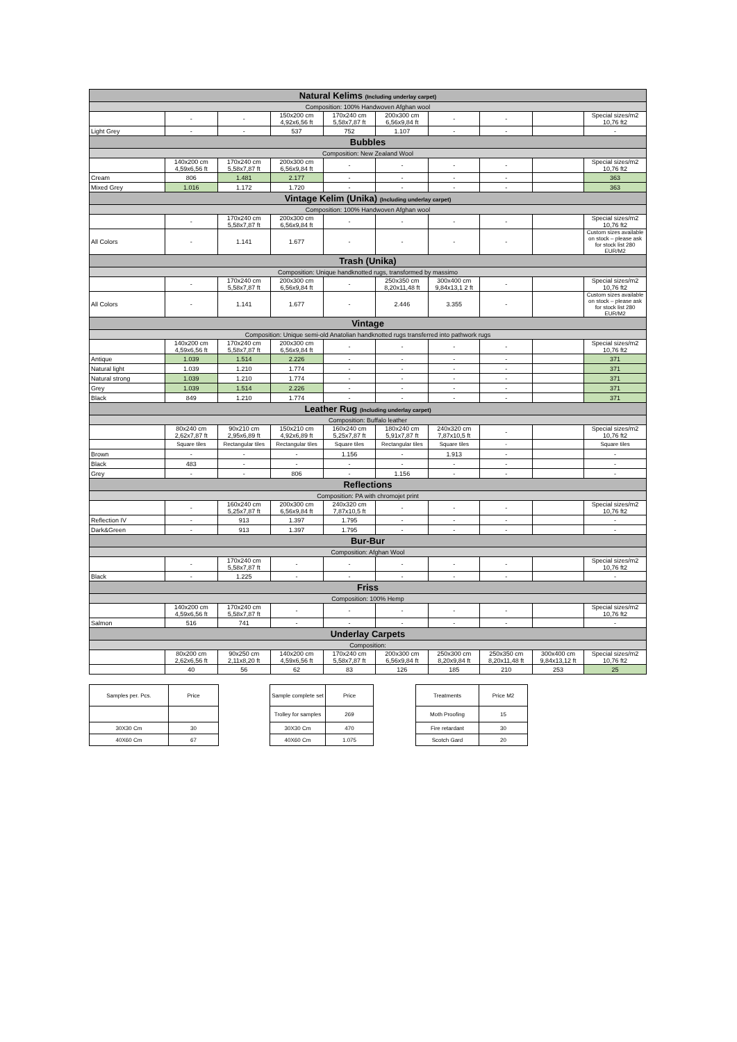| Natural Kelims (Including underlay carpet) | | | | | | | | | |
| Composition: 100% Handwoven Afghan wool | | | | | | | | | |
| | - | - | 150x200 cm 4,92x6,56 ft | 170x240 cm 5,58x7,87 ft | 200x300 cm 6,56x9,84 ft | - | - | | Special sizes/m2 10,76 ft2 |
| Light Grey | - | - | 537 | 752 | 1.107 | - | - | | - |
| Bubbles | | | | | | | | | |
| Composition: New Zealand Wool | | | | | | | | | |
| | 140x200 cm 4,59x6,56 ft | 170x240 cm 5,58x7,87 ft | 200x300 cm 6,56x9,84 ft | - | - | - | - | | Special sizes/m2 10,76 ft2 |
| Cream | 806 | 1.481 | 2.177 | - | - | - | - | | 363 |
| Mixed Grey | 1.016 | 1.172 | 1.720 | - | - | - | - | | 363 |
| Vintage Kelim (Unika) (Including underlay carpet) | | | | | | | | | |
| Composition: 100% Handwoven Afghan wool | | | | | | | | | |
| | - | 170x240 cm 5,58x7,87 ft | 200x300 cm 6,56x9,84 ft | - | - | - | - | | Special sizes/m2 10,76 ft2 |
| All Colors | - | 1.141 | 1.677 | - | - | - | - | | Custom sizes available on stock – please ask for stock list 280 EUR/M2 |
| Trash (Unika) | | | | | | | | | |
| Composition: Unique handknotted rugs, transformed by massimo | | | | | | | | | |
| | - | 170x240 cm 5,58x7,87 ft | 200x300 cm 6,56x9,84 ft | - | 250x350 cm 8,20x11,48 ft | 300x400 cm 9,84x13,1 2 ft | - | | Special sizes/m2 10,76 ft2 |
| All Colors | - | 1.141 | 1.677 | - | 2.446 | 3.355 | - | | Custom sizes available on stock – please ask for stock list 280 EUR/M2 |
| Vintage | | | | | | | | | |
| Composition: Unique semi-old Anatolian handknotted rugs transferred into pathwork rugs | | | | | | | | | |
| | 140x200 cm 4,59x6,56 ft | 170x240 cm 5,58x7,87 ft | 200x300 cm 6,56x9,84 ft | - | - | - | - | | Special sizes/m2 10,76 ft2 |
| Antique | 1.039 | 1.514 | 2.226 | - | - | - | - | | 371 |
| Natural light | 1.039 | 1.210 | 1.774 | - | - | - | - | | 371 |
| Natural strong | 1.039 | 1.210 | 1.774 | - | - | - | - | | 371 |
| Grey | 1.039 | 1.514 | 2.226 | - | - | - | - | | 371 |
| Black | 849 | 1.210 | 1.774 | - | - | - | - | | 371 |
| Leather Rug (Including underlay carpet) | | | | | | | | | |
| Composition: Buffalo leather | | | | | | | | | |
| | 80x240 cm 2,62x7,87 ft | 90x210 cm 2,95x6,89 ft | 150x210 cm 4,92x6,89 ft | 160x240 cm 5,25x7,87 ft | 180x240 cm 5,91x7,87 ft | 240x320 cm 7,87x10,5 ft | - | | Special sizes/m2 10,76 ft2 |
| | Square tiles | Rectangular tiles | Rectangular tiles | Square tiles | Rectangular tiles | Square tiles | - | | Square tiles |
| Brown | - | - | - | 1.156 | - | 1.913 | - | | - |
| Black | 483 | - | - | - | - | - | - | | - |
| Grey | - | - | 806 | - | 1.156 | - | - | | - |
| Reflections | | | | | | | | | |
| Composition: PA with chromojet print | | | | | | | | | |
| | - | 160x240 cm 5,25x7,87 ft | 200x300 cm 6,56x9,84 ft | 240x320 cm 7,87x10,5 ft | - | - | - | | Special sizes/m2 10,76 ft2 |
| Reflection IV | - | 913 | 1.397 | 1.795 | - | - | - | | - |
| Dark&Green | - | 913 | 1.397 | 1.795 | - | - | - | | - |
| Bur-Bur | | | | | | | | | |
| Composition: Afghan Wool | | | | | | | | | |
| | - | 170x240 cm 5,58x7,87 ft | - | - | - | - | - | | Special sizes/m2 10,76 ft2 |
| Black | - | 1.225 | - | - | - | - | - | | - |
| Friss | | | | | | | | | |
| Composition: 100% Hemp | | | | | | | | | |
| | 140x200 cm 4,59x6,56 ft | 170x240 cm 5,58x7,87 ft | - | - | - | - | - | | Special sizes/m2 10,76 ft2 |
| Salmon | 516 | 741 | - | - | - | - | - | | - |
| Underlay Carpets | | | | | | | | | |
| Composition: | | | | | | | | | |
| | 80x200 cm 2,62x6,56 ft | 90x250 cm 2,11x8,20 ft | 140x200 cm 4,59x6,56 ft | 170x240 cm 5,58x7,87 ft | 200x300 cm 6,56x9,84 ft | 250x300 cm 8,20x9,84 ft | 250x350 cm 8,20x11,48 ft | 300x400 cm 9,84x13,12 ft | Special sizes/m2 10,76 ft2 |
| | 40 | 56 | 62 | 83 | 126 | 185 | 210 | 253 | 25 |
| Samples per. Pcs. | Price |
| 30X30 Cm | 30 |
| 40X60 Cm | 67 |
| Sample complete set | Price |
| Trolley for samples | 269 |
| 30X30 Cm | 470 |
| 40X60 Cm | 1.075 |
| Treatments | Price M2 |
| Moth Proofing | 15 |
| Fire retardant | 30 |
| Scotch Gard | 20 |